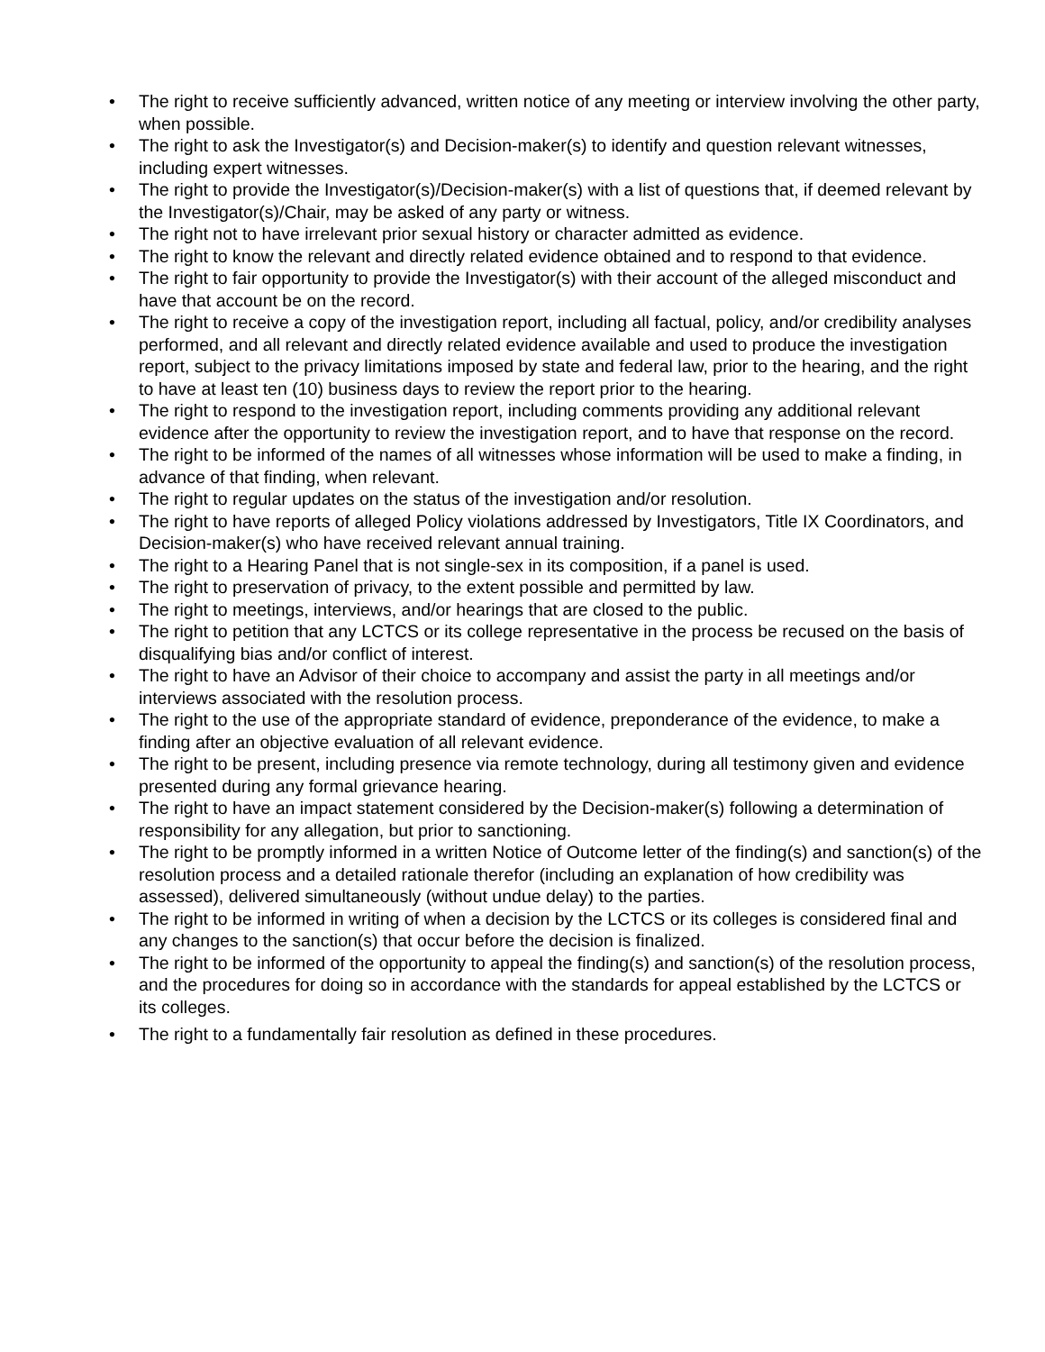• The right to receive sufficiently advanced, written notice of any meeting or interview involving the other party, when possible.
• The right to ask the Investigator(s) and Decision-maker(s) to identify and question relevant witnesses, including expert witnesses.
• The right to provide the Investigator(s)/Decision-maker(s) with a list of questions that, if deemed relevant by the Investigator(s)/Chair, may be asked of any party or witness.
• The right not to have irrelevant prior sexual history or character admitted as evidence.
• The right to know the relevant and directly related evidence obtained and to respond to that evidence.
• The right to fair opportunity to provide the Investigator(s) with their account of the alleged misconduct and have that account be on the record.
• The right to receive a copy of the investigation report, including all factual, policy, and/or credibility analyses performed, and all relevant and directly related evidence available and used to produce the investigation report, subject to the privacy limitations imposed by state and federal law, prior to the hearing, and the right to have at least ten (10) business days to review the report prior to the hearing.
• The right to respond to the investigation report, including comments providing any additional relevant evidence after the opportunity to review the investigation report, and to have that response on the record.
• The right to be informed of the names of all witnesses whose information will be used to make a finding, in advance of that finding, when relevant.
• The right to regular updates on the status of the investigation and/or resolution.
• The right to have reports of alleged Policy violations addressed by Investigators, Title IX Coordinators, and Decision-maker(s) who have received relevant annual training.
• The right to a Hearing Panel that is not single-sex in its composition, if a panel is used.
• The right to preservation of privacy, to the extent possible and permitted by law.
• The right to meetings, interviews, and/or hearings that are closed to the public.
• The right to petition that any LCTCS or its college representative in the process be recused on the basis of disqualifying bias and/or conflict of interest.
• The right to have an Advisor of their choice to accompany and assist the party in all meetings and/or interviews associated with the resolution process.
• The right to the use of the appropriate standard of evidence, preponderance of the evidence, to make a finding after an objective evaluation of all relevant evidence.
• The right to be present, including presence via remote technology, during all testimony given and evidence presented during any formal grievance hearing.
• The right to have an impact statement considered by the Decision-maker(s) following a determination of responsibility for any allegation, but prior to sanctioning.
• The right to be promptly informed in a written Notice of Outcome letter of the finding(s) and sanction(s) of the resolution process and a detailed rationale therefor (including an explanation of how credibility was assessed), delivered simultaneously (without undue delay) to the parties.
• The right to be informed in writing of when a decision by the LCTCS or its colleges is considered final and any changes to the sanction(s) that occur before the decision is finalized.
• The right to be informed of the opportunity to appeal the finding(s) and sanction(s) of the resolution process, and the procedures for doing so in accordance with the standards for appeal established by the LCTCS or its colleges.
• The right to a fundamentally fair resolution as defined in these procedures.